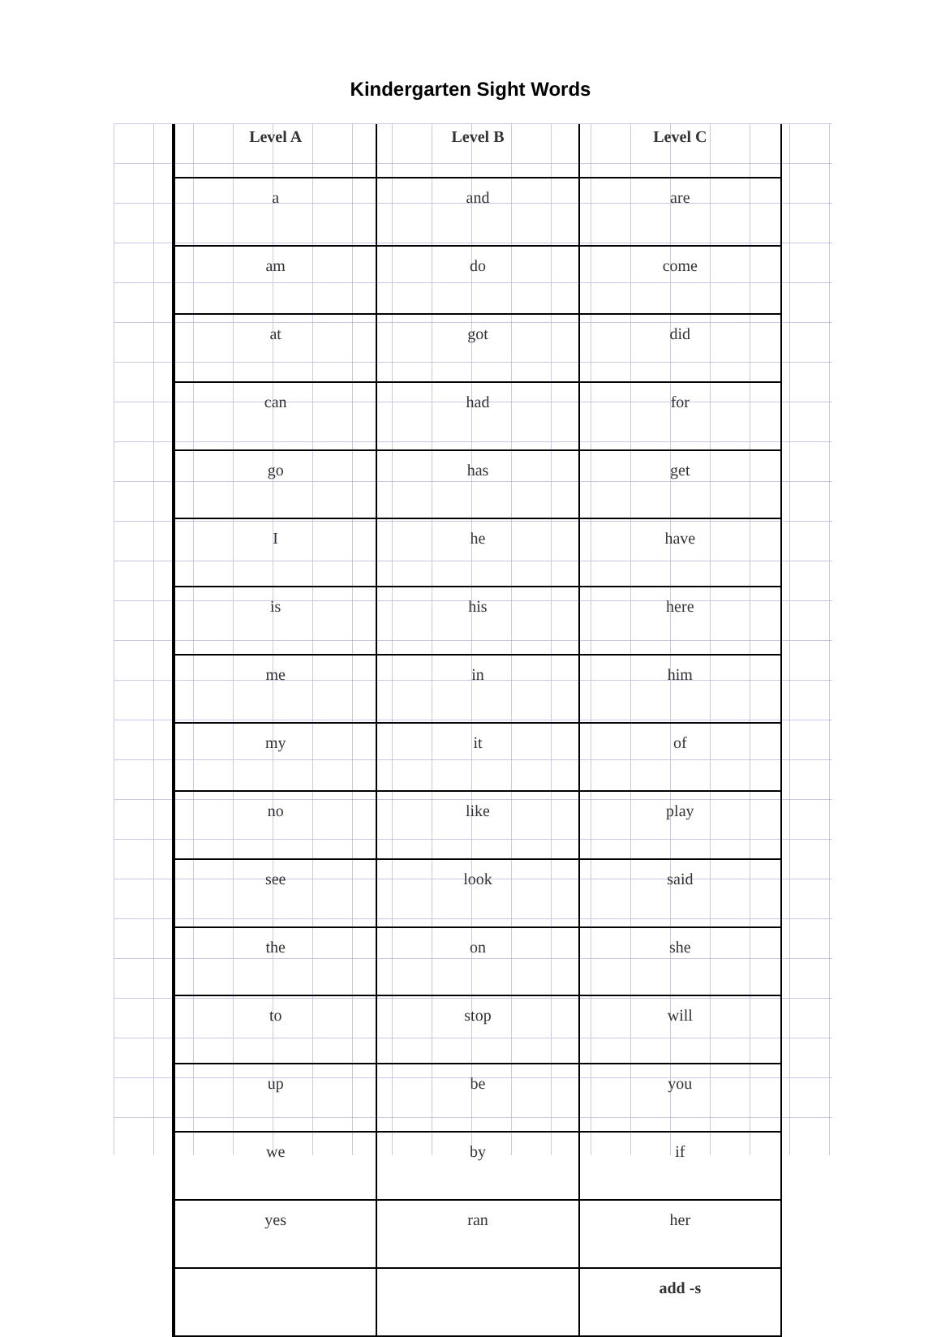Kindergarten Sight Words
| Level A | Level B | Level C |
| --- | --- | --- |
| a | and | are |
| am | do | come |
| at | got | did |
| can | had | for |
| go | has | get |
| I | he | have |
| is | his | here |
| me | in | him |
| my | it | of |
| no | like | play |
| see | look | said |
| the | on | she |
| to | stop | will |
| up | be | you |
| we | by | if |
| yes | ran | her |
| | | add -s |